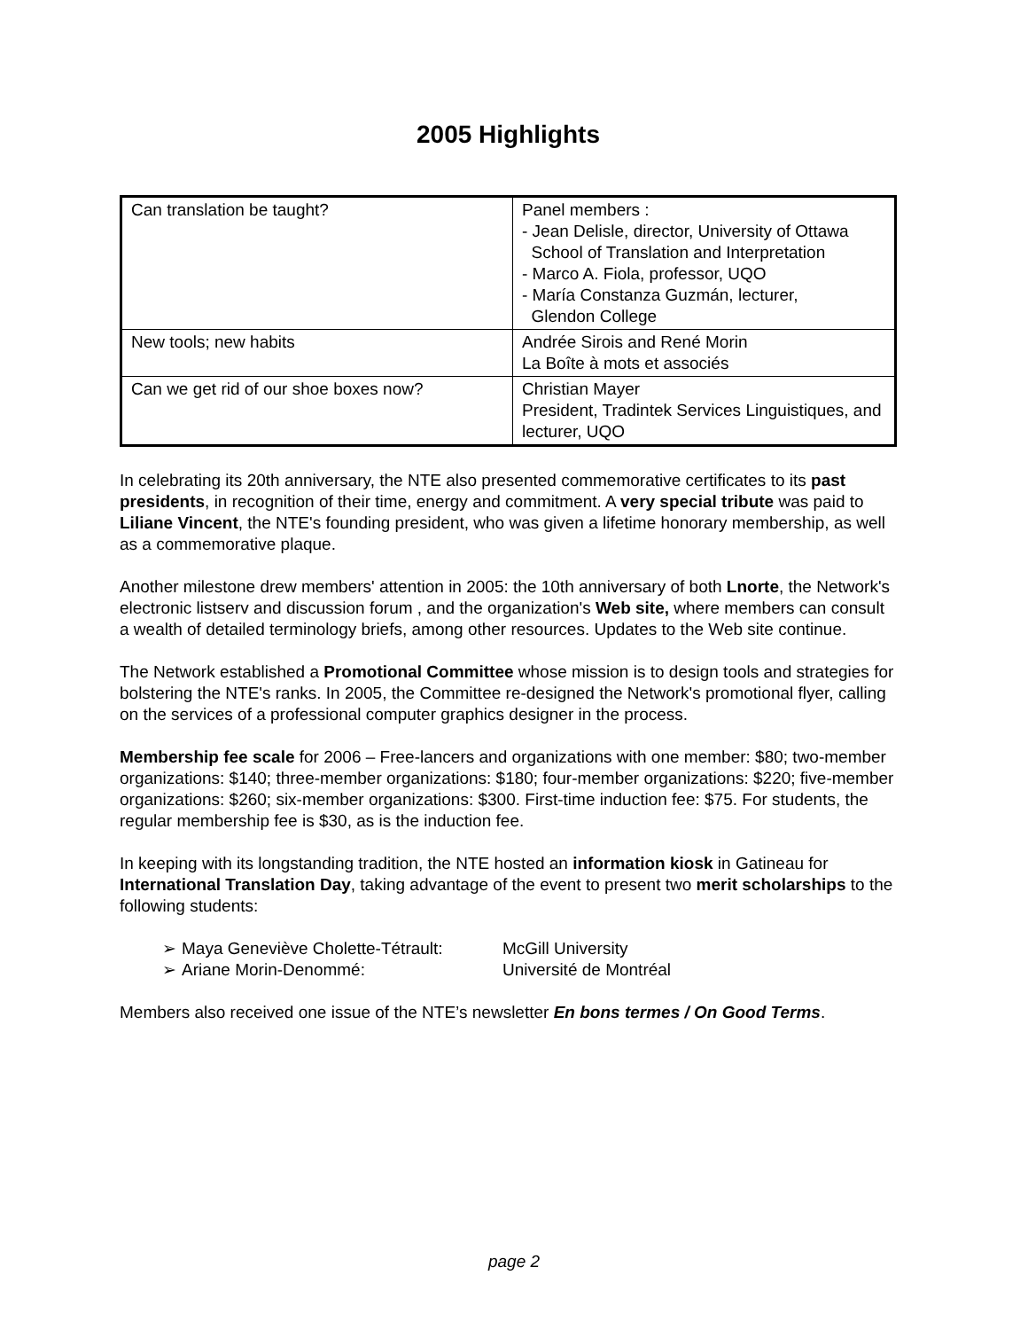2005 Highlights
| Can translation be taught? | Panel members : - Jean Delisle, director, University of Ottawa School of Translation and Interpretation - Marco A. Fiola, professor, UQO - María Constanza Guzmán, lecturer, Glendon College |
| New tools; new habits | Andrée Sirois and René Morin La Boîte à mots et associés |
| Can we get rid of our shoe boxes now? | Christian Mayer President, Tradintek Services Linguistiques, and lecturer, UQO |
In celebrating its 20th anniversary, the NTE also presented commemorative certificates to its past presidents, in recognition of their time, energy and commitment. A very special tribute was paid to Liliane Vincent, the NTE's founding president, who was given a lifetime honorary membership, as well as a commemorative plaque.
Another milestone drew members' attention in 2005: the 10th anniversary of both Lnorte, the Network's electronic listserv and discussion forum , and the organization's Web site, where members can consult a wealth of detailed terminology briefs, among other resources. Updates to the Web site continue.
The Network established a Promotional Committee whose mission is to design tools and strategies for bolstering the NTE's ranks. In 2005, the Committee re-designed the Network's promotional flyer, calling on the services of a professional computer graphics designer in the process.
Membership fee scale for 2006 – Free-lancers and organizations with one member: $80; two-member organizations: $140; three-member organizations: $180; four-member organizations: $220; five-member organizations: $260; six-member organizations: $300. First-time induction fee: $75. For students, the regular membership fee is $30, as is the induction fee.
In keeping with its longstanding tradition, the NTE hosted an information kiosk in Gatineau for International Translation Day, taking advantage of the event to present two merit scholarships to the following students:
➢ Maya Geneviève Cholette-Tétrault: McGill University
➢ Ariane Morin-Denommé: Université de Montréal
Members also received one issue of the NTE’s newsletter En bons termes / On Good Terms.
page 2